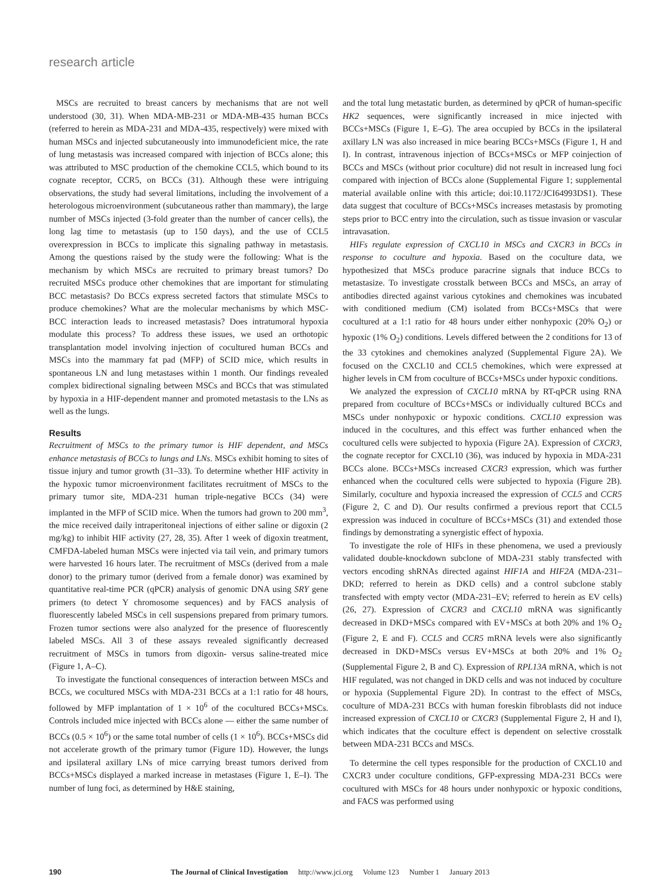research article
MSCs are recruited to breast cancers by mechanisms that are not well understood (30, 31). When MDA-MB-231 or MDA-MB-435 human BCCs (referred to herein as MDA-231 and MDA-435, respectively) were mixed with human MSCs and injected subcutaneously into immunodeficient mice, the rate of lung metastasis was increased compared with injection of BCCs alone; this was attributed to MSC production of the chemokine CCL5, which bound to its cognate receptor, CCR5, on BCCs (31). Although these were intriguing observations, the study had several limitations, including the involvement of a heterologous microenvironment (subcutaneous rather than mammary), the large number of MSCs injected (3-fold greater than the number of cancer cells), the long lag time to metastasis (up to 150 days), and the use of CCL5 overexpression in BCCs to implicate this signaling pathway in metastasis. Among the questions raised by the study were the following: What is the mechanism by which MSCs are recruited to primary breast tumors? Do recruited MSCs produce other chemokines that are important for stimulating BCC metastasis? Do BCCs express secreted factors that stimulate MSCs to produce chemokines? What are the molecular mechanisms by which MSC-BCC interaction leads to increased metastasis? Does intratumoral hypoxia modulate this process? To address these issues, we used an orthotopic transplantation model involving injection of cocultured human BCCs and MSCs into the mammary fat pad (MFP) of SCID mice, which results in spontaneous LN and lung metastases within 1 month. Our findings revealed complex bidirectional signaling between MSCs and BCCs that was stimulated by hypoxia in a HIF-dependent manner and promoted metastasis to the LNs as well as the lungs.
Results
Recruitment of MSCs to the primary tumor is HIF dependent, and MSCs enhance metastasis of BCCs to lungs and LNs. MSCs exhibit homing to sites of tissue injury and tumor growth (31–33). To determine whether HIF activity in the hypoxic tumor microenvironment facilitates recruitment of MSCs to the primary tumor site, MDA-231 human triple-negative BCCs (34) were implanted in the MFP of SCID mice. When the tumors had grown to 200 mm<sup>3</sup>, the mice received daily intraperitoneal injections of either saline or digoxin (2 mg/kg) to inhibit HIF activity (27, 28, 35). After 1 week of digoxin treatment, CMFDA-labeled human MSCs were injected via tail vein, and primary tumors were harvested 16 hours later. The recruitment of MSCs (derived from a male donor) to the primary tumor (derived from a female donor) was examined by quantitative real-time PCR (qPCR) analysis of genomic DNA using SRY gene primers (to detect Y chromosome sequences) and by FACS analysis of fluorescently labeled MSCs in cell suspensions prepared from primary tumors. Frozen tumor sections were also analyzed for the presence of fluorescently labeled MSCs. All 3 of these assays revealed significantly decreased recruitment of MSCs in tumors from digoxin- versus saline-treated mice (Figure 1, A–C).
To investigate the functional consequences of interaction between MSCs and BCCs, we cocultured MSCs with MDA-231 BCCs at a 1:1 ratio for 48 hours, followed by MFP implantation of 1 × 10<sup>6</sup> of the cocultured BCCs+MSCs. Controls included mice injected with BCCs alone — either the same number of BCCs (0.5 × 10<sup>6</sup>) or the same total number of cells (1 × 10<sup>6</sup>). BCCs+MSCs did not accelerate growth of the primary tumor (Figure 1D). However, the lungs and ipsilateral axillary LNs of mice carrying breast tumors derived from BCCs+MSCs displayed a marked increase in metastases (Figure 1, E–I). The number of lung foci, as determined by H&E staining,
and the total lung metastatic burden, as determined by qPCR of human-specific HK2 sequences, were significantly increased in mice injected with BCCs+MSCs (Figure 1, E–G). The area occupied by BCCs in the ipsilateral axillary LN was also increased in mice bearing BCCs+MSCs (Figure 1, H and I). In contrast, intravenous injection of BCCs+MSCs or MFP coinjection of BCCs and MSCs (without prior coculture) did not result in increased lung foci compared with injection of BCCs alone (Supplemental Figure 1; supplemental material available online with this article; doi:10.1172/JCI64993DS1). These data suggest that coculture of BCCs+MSCs increases metastasis by promoting steps prior to BCC entry into the circulation, such as tissue invasion or vascular intravasation.
HIFs regulate expression of CXCL10 in MSCs and CXCR3 in BCCs in response to coculture and hypoxia. Based on the coculture data, we hypothesized that MSCs produce paracrine signals that induce BCCs to metastasize. To investigate crosstalk between BCCs and MSCs, an array of antibodies directed against various cytokines and chemokines was incubated with conditioned medium (CM) isolated from BCCs+MSCs that were cocultured at a 1:1 ratio for 48 hours under either nonhypoxic (20% O<sub>2</sub>) or hypoxic (1% O<sub>2</sub>) conditions. Levels differed between the 2 conditions for 13 of the 33 cytokines and chemokines analyzed (Supplemental Figure 2A). We focused on the CXCL10 and CCL5 chemokines, which were expressed at higher levels in CM from coculture of BCCs+MSCs under hypoxic conditions.
We analyzed the expression of CXCL10 mRNA by RT-qPCR using RNA prepared from coculture of BCCs+MSCs or individually cultured BCCs and MSCs under nonhypoxic or hypoxic conditions. CXCL10 expression was induced in the cocultures, and this effect was further enhanced when the cocultured cells were subjected to hypoxia (Figure 2A). Expression of CXCR3, the cognate receptor for CXCL10 (36), was induced by hypoxia in MDA-231 BCCs alone. BCCs+MSCs increased CXCR3 expression, which was further enhanced when the cocultured cells were subjected to hypoxia (Figure 2B). Similarly, coculture and hypoxia increased the expression of CCL5 and CCR5 (Figure 2, C and D). Our results confirmed a previous report that CCL5 expression was induced in coculture of BCCs+MSCs (31) and extended those findings by demonstrating a synergistic effect of hypoxia.
To investigate the role of HIFs in these phenomena, we used a previously validated double-knockdown subclone of MDA-231 stably transfected with vectors encoding shRNAs directed against HIF1A and HIF2A (MDA-231–DKD; referred to herein as DKD cells) and a control subclone stably transfected with empty vector (MDA-231–EV; referred to herein as EV cells) (26, 27). Expression of CXCR3 and CXCL10 mRNA was significantly decreased in DKD+MSCs compared with EV+MSCs at both 20% and 1% O<sub>2</sub> (Figure 2, E and F). CCL5 and CCR5 mRNA levels were also significantly decreased in DKD+MSCs versus EV+MSCs at both 20% and 1% O<sub>2</sub> (Supplemental Figure 2, B and C). Expression of RPL13A mRNA, which is not HIF regulated, was not changed in DKD cells and was not induced by coculture or hypoxia (Supplemental Figure 2D). In contrast to the effect of MSCs, coculture of MDA-231 BCCs with human foreskin fibroblasts did not induce increased expression of CXCL10 or CXCR3 (Supplemental Figure 2, H and I), which indicates that the coculture effect is dependent on selective crosstalk between MDA-231 BCCs and MSCs.
To determine the cell types responsible for the production of CXCL10 and CXCR3 under coculture conditions, GFP-expressing MDA-231 BCCs were cocultured with MSCs for 48 hours under nonhypoxic or hypoxic conditions, and FACS was performed using
190 The Journal of Clinical Investigation http://www.jci.org Volume 123 Number 1 January 2013